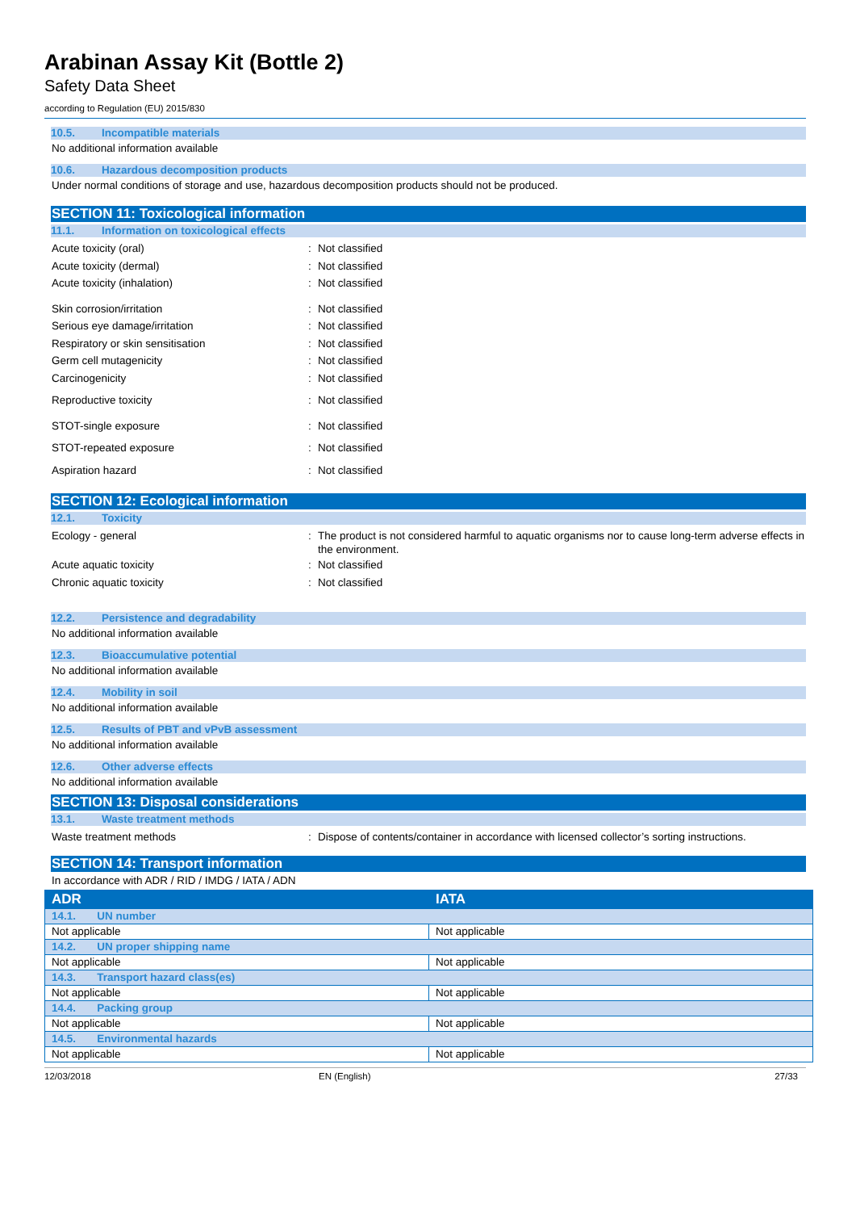Arabinan Assay Kit (Bottle 2)
Safety Data Sheet
according to Regulation (EU) 2015/830
10.5. Incompatible materials
No additional information available
10.6. Hazardous decomposition products
Under normal conditions of storage and use, hazardous decomposition products should not be produced.
SECTION 11: Toxicological information
11.1. Information on toxicological effects
Acute toxicity (oral) :
Not classified
Acute toxicity (dermal) :
Not classified
Acute toxicity (inhalation) :
Not classified
Skin corrosion/irritation :
Not classified
Serious eye damage/irritation :
Not classified
Respiratory or skin sensitisation :
Not classified
Germ cell mutagenicity :
Not classified
Carcinogenicity :
Not classified
Reproductive toxicity :
Not classified
STOT-single exposure :
Not classified
STOT-repeated exposure :
Not classified
Aspiration hazard :
Not classified
SECTION 12: Ecological information
12.1. Toxicity
Ecology - general :
The product is not considered harmful to aquatic organisms nor to cause long-term adverse effects in the environment.
Acute aquatic toxicity :
Not classified
Chronic aquatic toxicity :
Not classified
12.2. Persistence and degradability
No additional information available
12.3. Bioaccumulative potential
No additional information available
12.4. Mobility in soil
No additional information available
12.5. Results of PBT and vPvB assessment
No additional information available
12.6. Other adverse effects
No additional information available
SECTION 13: Disposal considerations
13.1. Waste treatment methods
Waste treatment methods :
Dispose of contents/container in accordance with licensed collector’s sorting instructions.
SECTION 14: Transport information
In accordance with ADR / RID / IMDG / IATA / ADN
| ADR | IATA |
| --- | --- |
| 14.1. UN number | |
| Not applicable | Not applicable |
| 14.2. UN proper shipping name | |
| Not applicable | Not applicable |
| 14.3. Transport hazard class(es) | |
| Not applicable | Not applicable |
| 14.4. Packing group | |
| Not applicable | Not applicable |
| 14.5. Environmental hazards | |
| Not applicable | Not applicable |
12/03/2018 EN (English) 27/33